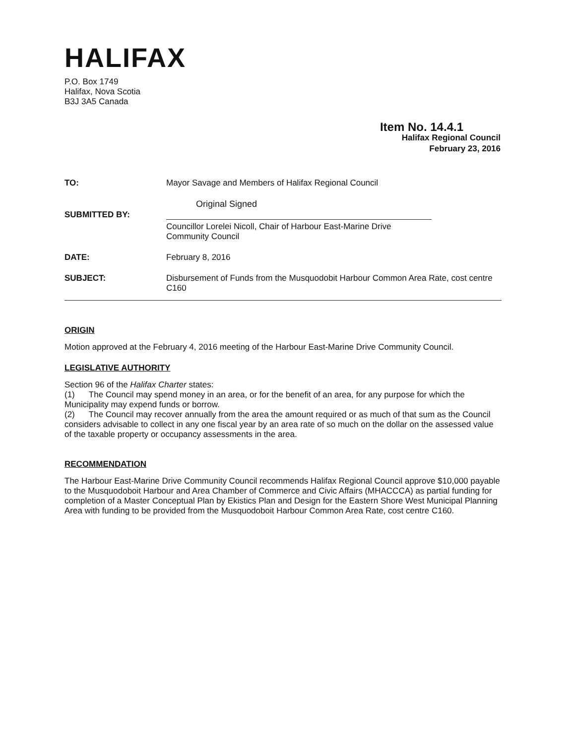HALIFAX
P.O. Box 1749
Halifax, Nova Scotia
B3J 3A5 Canada
Item No. 14.4.1
Halifax Regional Council
February 23, 2016
| TO: | Mayor Savage and Members of Halifax Regional Council |
| SUBMITTED BY: | Original Signed Councillor Lorelei Nicoll, Chair of Harbour East-Marine Drive Community Council |
| DATE: | February 8, 2016 |
| SUBJECT: | Disbursement of Funds from the Musquodobit Harbour Common Area Rate, cost centre C160 |
ORIGIN
Motion approved at the February 4, 2016 meeting of the Harbour East-Marine Drive Community Council.
LEGISLATIVE AUTHORITY
Section 96 of the Halifax Charter states:
(1) The Council may spend money in an area, or for the benefit of an area, for any purpose for which the Municipality may expend funds or borrow.
(2) The Council may recover annually from the area the amount required or as much of that sum as the Council considers advisable to collect in any one fiscal year by an area rate of so much on the dollar on the assessed value of the taxable property or occupancy assessments in the area.
RECOMMENDATION
The Harbour East-Marine Drive Community Council recommends Halifax Regional Council approve $10,000 payable to the Musquodoboit Harbour and Area Chamber of Commerce and Civic Affairs (MHACCCA) as partial funding for completion of a Master Conceptual Plan by Ekistics Plan and Design for the Eastern Shore West Municipal Planning Area with funding to be provided from the Musquodoboit Harbour Common Area Rate, cost centre C160.